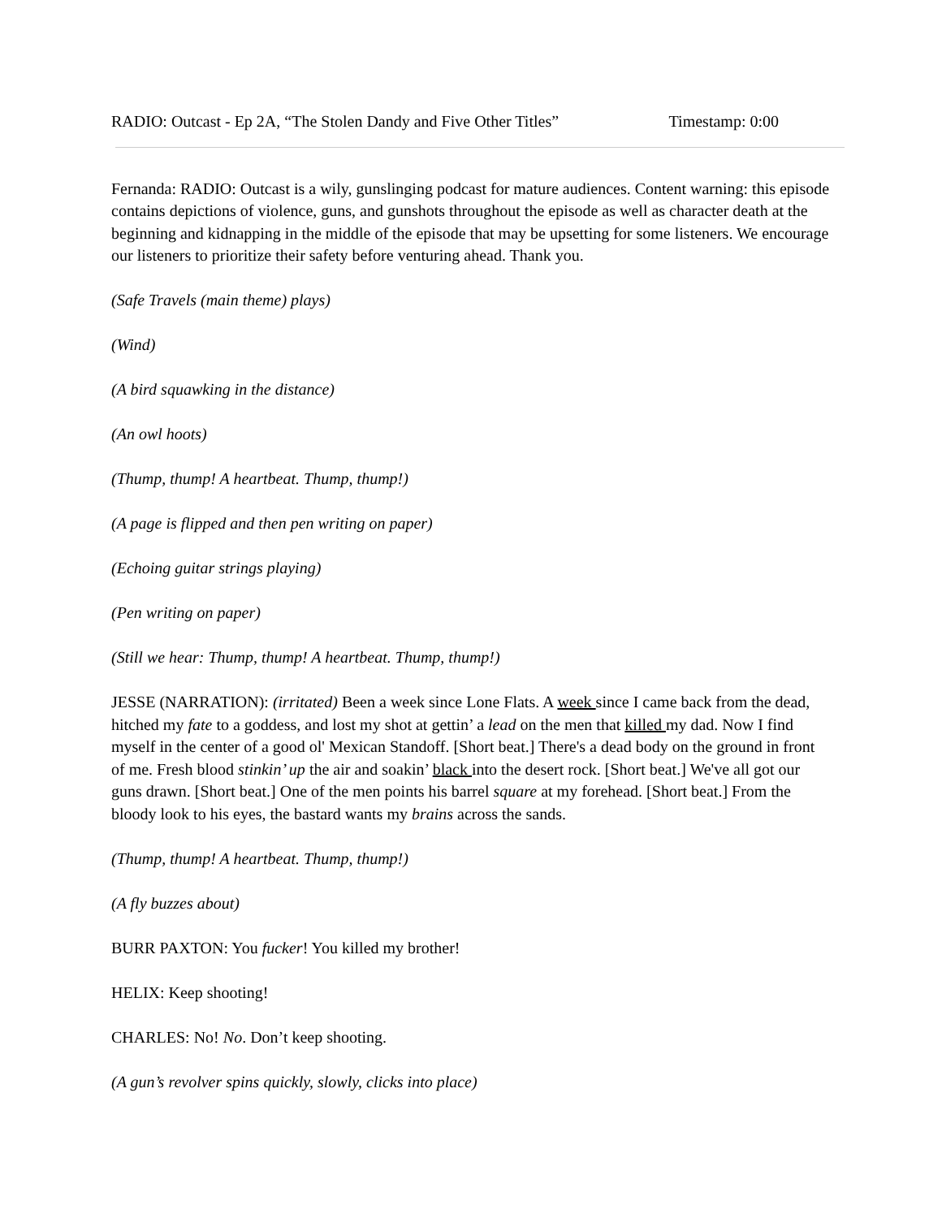RADIO: Outcast - Ep 2A, “The Stolen Dandy and Five Other Titles” Timestamp: 0:00
Fernanda: RADIO: Outcast is a wily, gunslinging podcast for mature audiences. Content warning: this episode contains depictions of violence, guns, and gunshots throughout the episode as well as character death at the beginning and kidnapping in the middle of the episode that may be upsetting for some listeners. We encourage our listeners to prioritize their safety before venturing ahead. Thank you.
(Safe Travels (main theme) plays)
(Wind)
(A bird squawking in the distance)
(An owl hoots)
(Thump, thump! A heartbeat. Thump, thump!)
(A page is flipped and then pen writing on paper)
(Echoing guitar strings playing)
(Pen writing on paper)
(Still we hear: Thump, thump! A heartbeat. Thump, thump!)
JESSE (NARRATION): (irritated) Been a week since Lone Flats. A week since I came back from the dead, hitched my fate to a goddess, and lost my shot at gettin’ a lead on the men that killed my dad. Now I find myself in the center of a good ol' Mexican Standoff. [Short beat.] There's a dead body on the ground in front of me. Fresh blood stinkin’ up the air and soakin’ black into the desert rock. [Short beat.] We've all got our guns drawn. [Short beat.] One of the men points his barrel square at my forehead. [Short beat.] From the bloody look to his eyes, the bastard wants my brains across the sands.
(Thump, thump! A heartbeat. Thump, thump!)
(A fly buzzes about)
BURR PAXTON: You fucker! You killed my brother!
HELIX: Keep shooting!
CHARLES: No! No. Don’t keep shooting.
(A gun’s revolver spins quickly, slowly, clicks into place)